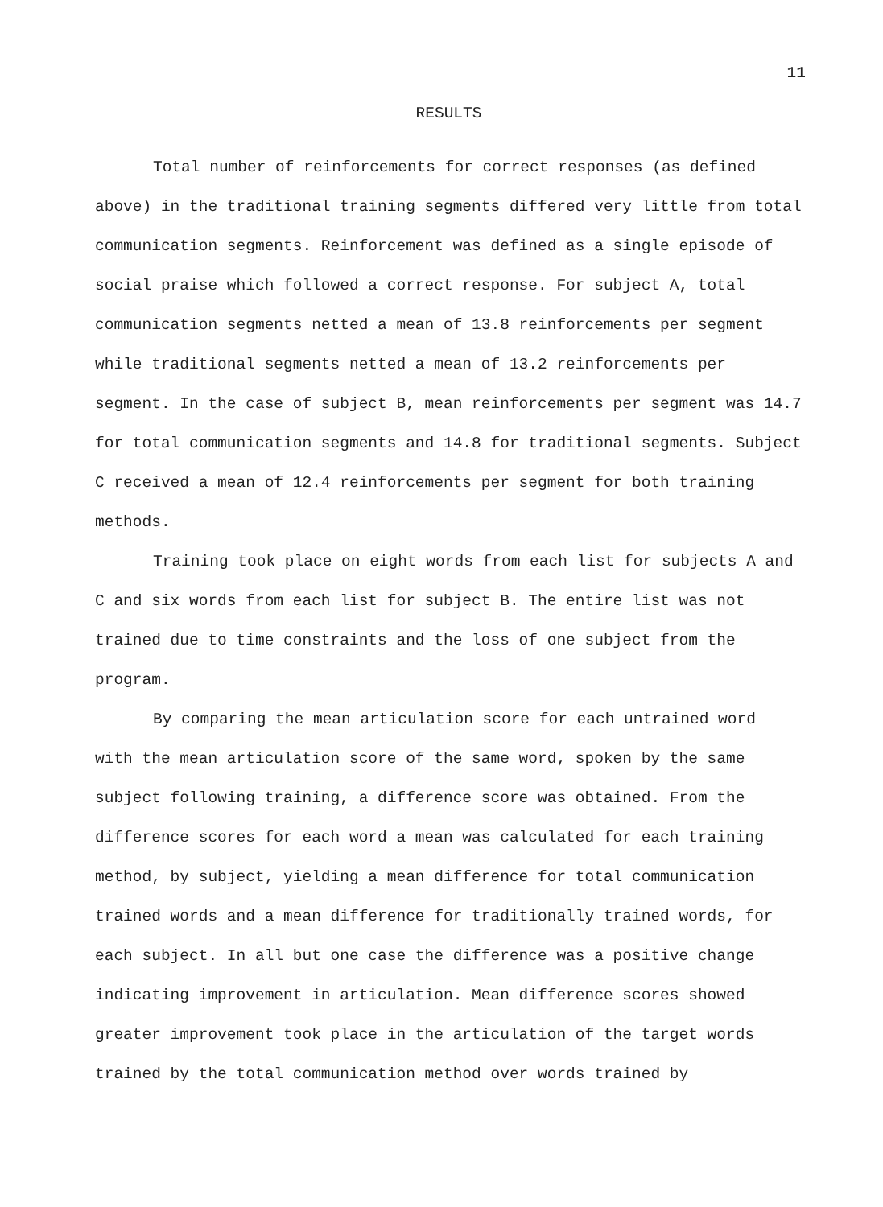11
RESULTS
Total number of reinforcements for correct responses (as defined above) in the traditional training segments differed very little from total communication segments. Reinforcement was defined as a single episode of social praise which followed a correct response. For subject A, total communication segments netted a mean of 13.8 reinforcements per segment while traditional segments netted a mean of 13.2 reinforcements per segment. In the case of subject B, mean reinforcements per segment was 14.7 for total communication segments and 14.8 for traditional segments. Subject C received a mean of 12.4 reinforcements per segment for both training methods.
Training took place on eight words from each list for subjects A and C and six words from each list for subject B. The entire list was not trained due to time constraints and the loss of one subject from the program.
By comparing the mean articulation score for each untrained word with the mean articulation score of the same word, spoken by the same subject following training, a difference score was obtained. From the difference scores for each word a mean was calculated for each training method, by subject, yielding a mean difference for total communication trained words and a mean difference for traditionally trained words, for each subject. In all but one case the difference was a positive change indicating improvement in articulation. Mean difference scores showed greater improvement took place in the articulation of the target words trained by the total communication method over words trained by